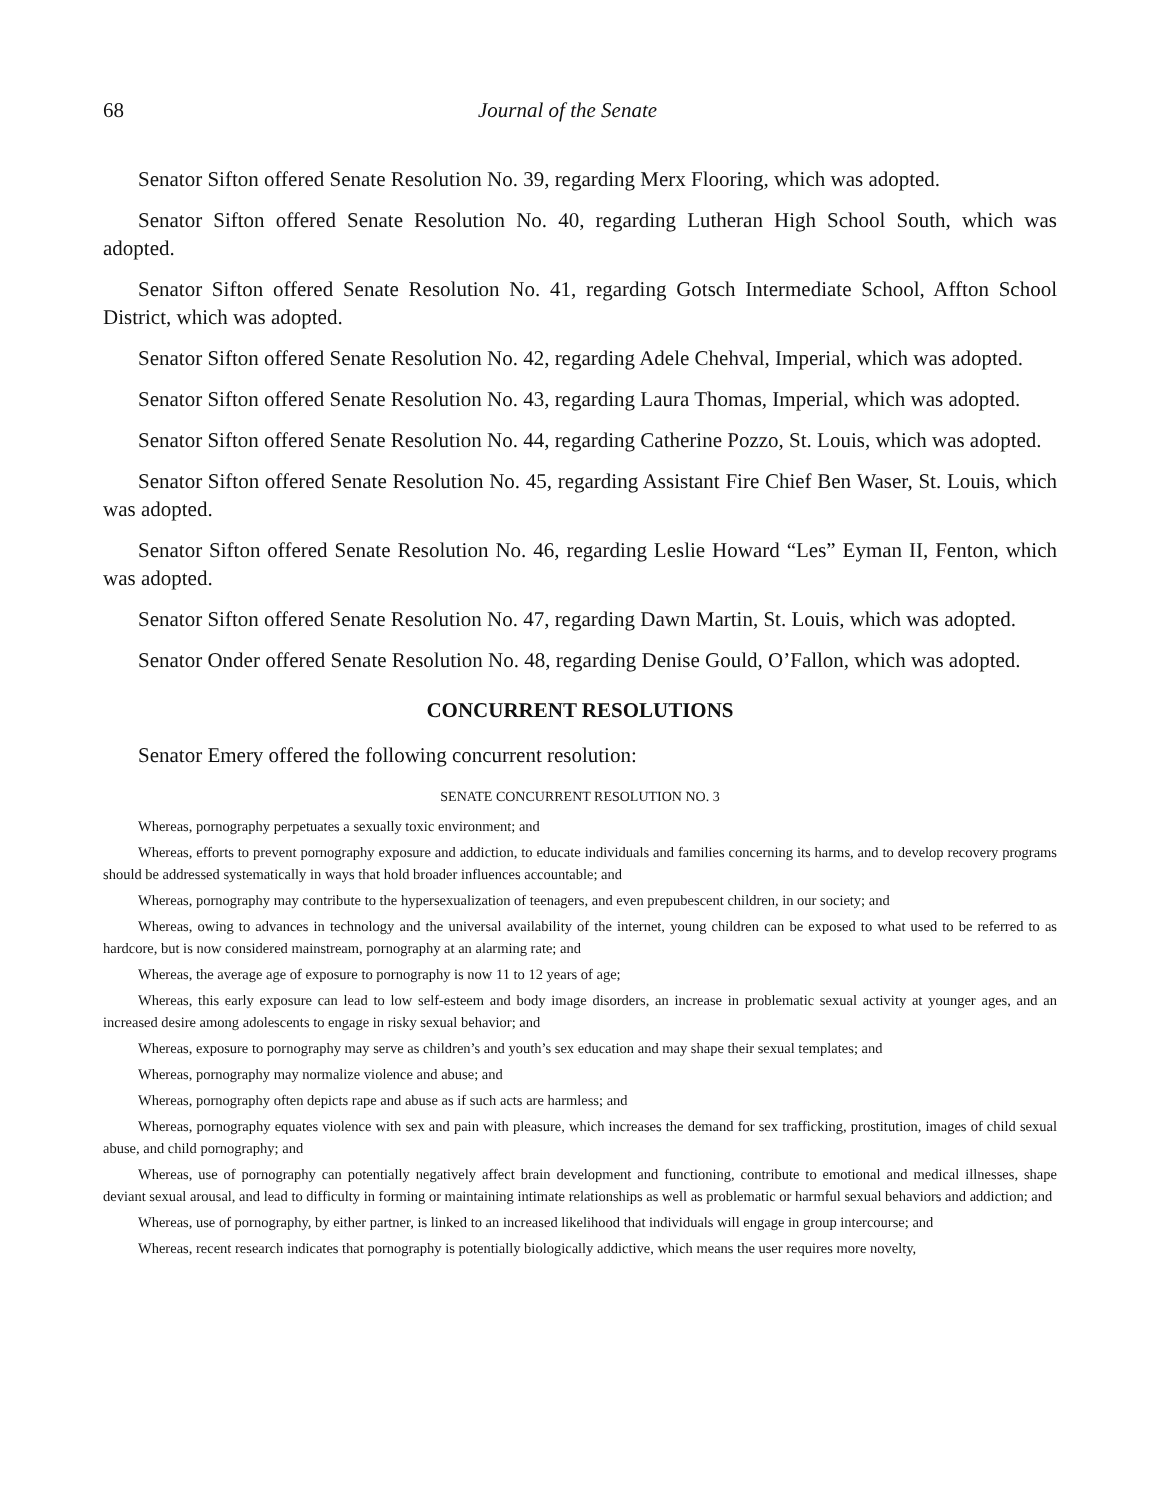68 Journal of the Senate
Senator Sifton offered Senate Resolution No. 39, regarding Merx Flooring, which was adopted.
Senator Sifton offered Senate Resolution No. 40, regarding Lutheran High School South, which was adopted.
Senator Sifton offered Senate Resolution No. 41, regarding Gotsch Intermediate School, Affton School District, which was adopted.
Senator Sifton offered Senate Resolution No. 42, regarding Adele Chehval, Imperial, which was adopted.
Senator Sifton offered Senate Resolution No. 43, regarding Laura Thomas, Imperial, which was adopted.
Senator Sifton offered Senate Resolution No. 44, regarding Catherine Pozzo, St. Louis, which was adopted.
Senator Sifton offered Senate Resolution No. 45, regarding Assistant Fire Chief Ben Waser, St. Louis, which was adopted.
Senator Sifton offered Senate Resolution No. 46, regarding Leslie Howard “Les” Eyman II, Fenton, which was adopted.
Senator Sifton offered Senate Resolution No. 47, regarding Dawn Martin, St. Louis, which was adopted.
Senator Onder offered Senate Resolution No. 48, regarding Denise Gould, O’Fallon, which was adopted.
CONCURRENT RESOLUTIONS
Senator Emery offered the following concurrent resolution:
SENATE CONCURRENT RESOLUTION NO. 3
Whereas, pornography perpetuates a sexually toxic environment; and
Whereas, efforts to prevent pornography exposure and addiction, to educate individuals and families concerning its harms, and to develop recovery programs should be addressed systematically in ways that hold broader influences accountable; and
Whereas, pornography may contribute to the hypersexualization of teenagers, and even prepubescent children, in our society; and
Whereas, owing to advances in technology and the universal availability of the internet, young children can be exposed to what used to be referred to as hardcore, but is now considered mainstream, pornography at an alarming rate; and
Whereas, the average age of exposure to pornography is now 11 to 12 years of age;
Whereas, this early exposure can lead to low self-esteem and body image disorders, an increase in problematic sexual activity at younger ages, and an increased desire among adolescents to engage in risky sexual behavior; and
Whereas, exposure to pornography may serve as children’s and youth’s sex education and may shape their sexual templates; and
Whereas, pornography may normalize violence and abuse; and
Whereas, pornography often depicts rape and abuse as if such acts are harmless; and
Whereas, pornography equates violence with sex and pain with pleasure, which increases the demand for sex trafficking, prostitution, images of child sexual abuse, and child pornography; and
Whereas, use of pornography can potentially negatively affect brain development and functioning, contribute to emotional and medical illnesses, shape deviant sexual arousal, and lead to difficulty in forming or maintaining intimate relationships as well as problematic or harmful sexual behaviors and addiction; and
Whereas, use of pornography, by either partner, is linked to an increased likelihood that individuals will engage in group intercourse; and
Whereas, recent research indicates that pornography is potentially biologically addictive, which means the user requires more novelty,